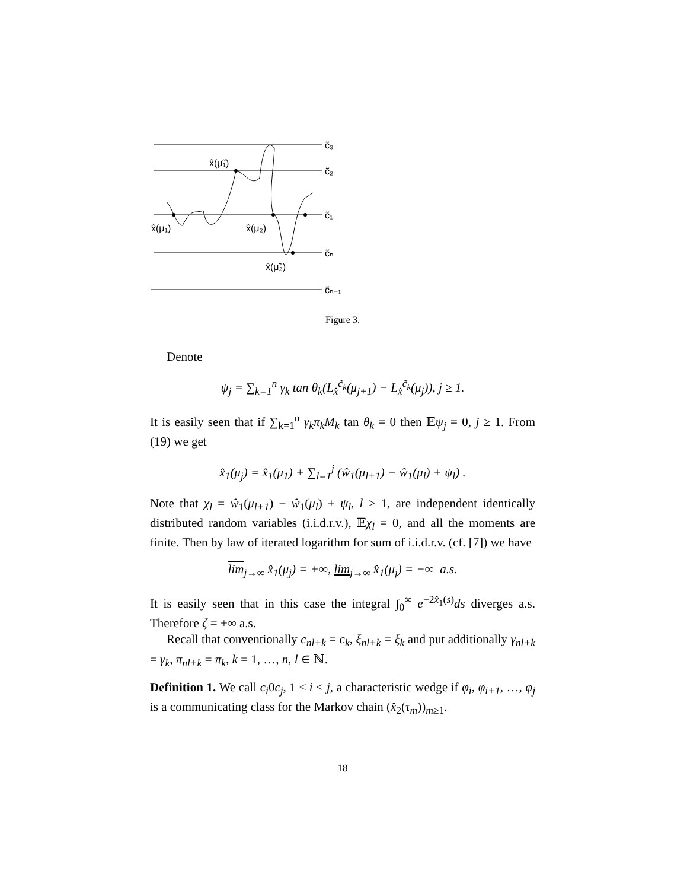c̃₃
c̃₂
c̃₁
c̃ₙ
c̃ₙ₋₁
x̂(μ̃₁)
x̂(μ₁)
x̂(μ₂)
x̂(μ̃₂)
Figure 3.
Denote
ψ<sub>j</sub> = ∑<sub>k=1</sub><sup>n</sup> γ<sub>k</sub> tan θ<sub>k</sub>(L<sub>x̂</sub><sup>c̃<sub>k</sub></sup>(μ<sub>j+1</sub>) − L<sub>x̂</sub><sup>c̃<sub>k</sub></sup>(μ<sub>j</sub>)), j ≥ 1.
It is easily seen that if ∑<sub>k=1</sub><sup>n</sup> γ<sub>k</sub>π<sub>k</sub>M<sub>k</sub> tan θ<sub>k</sub> = 0 then 𝔼ψ<sub>j</sub> = 0, j ≥ 1. From (19) we get
x̂<sub>1</sub>(μ<sub>j</sub>) = x̂<sub>1</sub>(μ<sub>1</sub>) + ∑<sub>l=1</sub><sup>j</sup> (ŵ<sub>1</sub>(μ<sub>l+1</sub>) − ŵ<sub>1</sub>(μ<sub>l</sub>) + ψ<sub>l</sub>) .
Note that χ<sub>l</sub> = ŵ<sub>1</sub>(μ<sub>l+1</sub>) − ŵ<sub>1</sub>(μ<sub>l</sub>) + ψ<sub>l</sub>, l ≥ 1, are independent identically distributed random variables (i.i.d.r.v.), 𝔼χ<sub>l</sub> = 0, and all the moments are finite. Then by law of iterated logarithm for sum of i.i.d.r.v. (cf. [7]) we have
lim<sub>j→∞</sub> x̂<sub>1</sub>(μ<sub>j</sub>) = +∞, lim<sub>j→∞</sub> x̂<sub>1</sub>(μ<sub>j</sub>) = −∞ a.s.
It is easily seen that in this case the integral ∫<sub>0</sub><sup>∞</sup> e<sup>−2x̂<sub>1</sub>(s)</sup>ds diverges a.s. Therefore ζ = +∞ a.s.
Recall that conventionally c<sub>nl+k</sub> = c<sub>k</sub>, ξ<sub>nl+k</sub> = ξ<sub>k</sub> and put additionally γ<sub>nl+k</sub> = γ<sub>k</sub>, π<sub>nl+k</sub> = π<sub>k</sub>, k = 1, …, n, l ∈ ℕ.
Definition 1. We call c<sub>i</sub>0c<sub>j</sub>, 1 ≤ i < j, a characteristic wedge if φ<sub>i</sub>, φ<sub>i+1</sub>, …, φ<sub>j</sub> is a communicating class for the Markov chain (x̂<sub>2</sub>(τ<sub>m</sub>))<sub>m≥1</sub>.
18